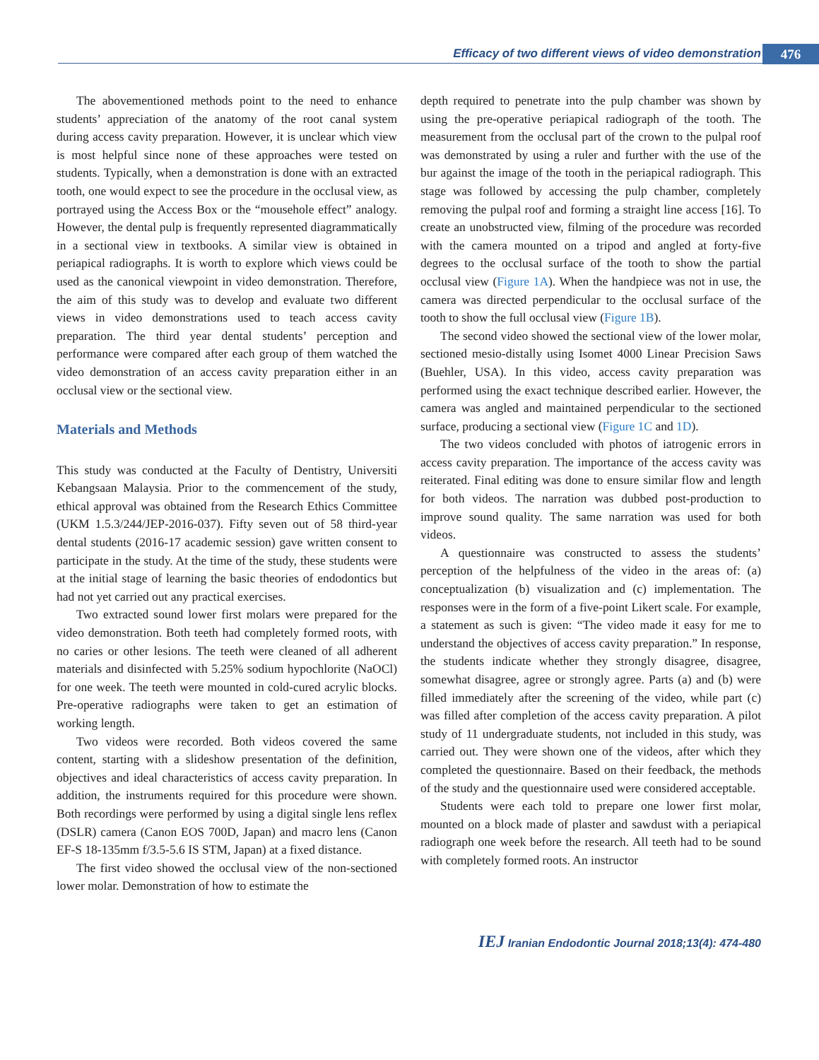Efficacy of two different views of video demonstration
476
The abovementioned methods point to the need to enhance students’ appreciation of the anatomy of the root canal system during access cavity preparation. However, it is unclear which view is most helpful since none of these approaches were tested on students. Typically, when a demonstration is done with an extracted tooth, one would expect to see the procedure in the occlusal view, as portrayed using the Access Box or the “mousehole effect” analogy. However, the dental pulp is frequently represented diagrammatically in a sectional view in textbooks. A similar view is obtained in periapical radiographs. It is worth to explore which views could be used as the canonical viewpoint in video demonstration. Therefore, the aim of this study was to develop and evaluate two different views in video demonstrations used to teach access cavity preparation. The third year dental students’ perception and performance were compared after each group of them watched the video demonstration of an access cavity preparation either in an occlusal view or the sectional view.
Materials and Methods
This study was conducted at the Faculty of Dentistry, Universiti Kebangsaan Malaysia. Prior to the commencement of the study, ethical approval was obtained from the Research Ethics Committee (UKM 1.5.3/244/JEP-2016-037). Fifty seven out of 58 third-year dental students (2016-17 academic session) gave written consent to participate in the study. At the time of the study, these students were at the initial stage of learning the basic theories of endodontics but had not yet carried out any practical exercises.
Two extracted sound lower first molars were prepared for the video demonstration. Both teeth had completely formed roots, with no caries or other lesions. The teeth were cleaned of all adherent materials and disinfected with 5.25% sodium hypochlorite (NaOCl) for one week. The teeth were mounted in cold-cured acrylic blocks. Pre-operative radiographs were taken to get an estimation of working length.
Two videos were recorded. Both videos covered the same content, starting with a slideshow presentation of the definition, objectives and ideal characteristics of access cavity preparation. In addition, the instruments required for this procedure were shown. Both recordings were performed by using a digital single lens reflex (DSLR) camera (Canon EOS 700D, Japan) and macro lens (Canon EF-S 18-135mm f/3.5-5.6 IS STM, Japan) at a fixed distance.
The first video showed the occlusal view of the non-sectioned lower molar. Demonstration of how to estimate the
depth required to penetrate into the pulp chamber was shown by using the pre-operative periapical radiograph of the tooth. The measurement from the occlusal part of the crown to the pulpal roof was demonstrated by using a ruler and further with the use of the bur against the image of the tooth in the periapical radiograph. This stage was followed by accessing the pulp chamber, completely removing the pulpal roof and forming a straight line access [16]. To create an unobstructed view, filming of the procedure was recorded with the camera mounted on a tripod and angled at forty-five degrees to the occlusal surface of the tooth to show the partial occlusal view (Figure 1A). When the handpiece was not in use, the camera was directed perpendicular to the occlusal surface of the tooth to show the full occlusal view (Figure 1B).
The second video showed the sectional view of the lower molar, sectioned mesio-distally using Isomet 4000 Linear Precision Saws (Buehler, USA). In this video, access cavity preparation was performed using the exact technique described earlier. However, the camera was angled and maintained perpendicular to the sectioned surface, producing a sectional view (Figure 1C and 1D).
The two videos concluded with photos of iatrogenic errors in access cavity preparation. The importance of the access cavity was reiterated. Final editing was done to ensure similar flow and length for both videos. The narration was dubbed post-production to improve sound quality. The same narration was used for both videos.
A questionnaire was constructed to assess the students’ perception of the helpfulness of the video in the areas of: (a) conceptualization (b) visualization and (c) implementation. The responses were in the form of a five-point Likert scale. For example, a statement as such is given: “The video made it easy for me to understand the objectives of access cavity preparation.” In response, the students indicate whether they strongly disagree, disagree, somewhat disagree, agree or strongly agree. Parts (a) and (b) were filled immediately after the screening of the video, while part (c) was filled after completion of the access cavity preparation. A pilot study of 11 undergraduate students, not included in this study, was carried out. They were shown one of the videos, after which they completed the questionnaire. Based on their feedback, the methods of the study and the questionnaire used were considered acceptable.
Students were each told to prepare one lower first molar, mounted on a block made of plaster and sawdust with a periapical radiograph one week before the research. All teeth had to be sound with completely formed roots. An instructor
IEJ Iranian Endodontic Journal 2018;13(4): 474-480